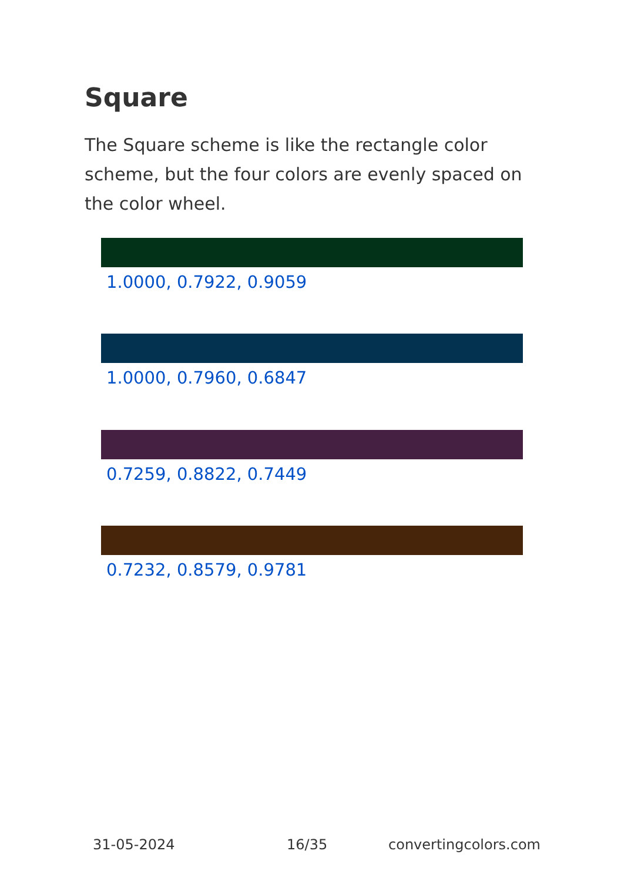Square
The Square scheme is like the rectangle color scheme, but the four colors are evenly spaced on the color wheel.
1.0000, 0.7922, 0.9059
1.0000, 0.7960, 0.6847
0.7259, 0.8822, 0.7449
0.7232, 0.8579, 0.9781
31-05-2024 16/35 convertingcolors.com